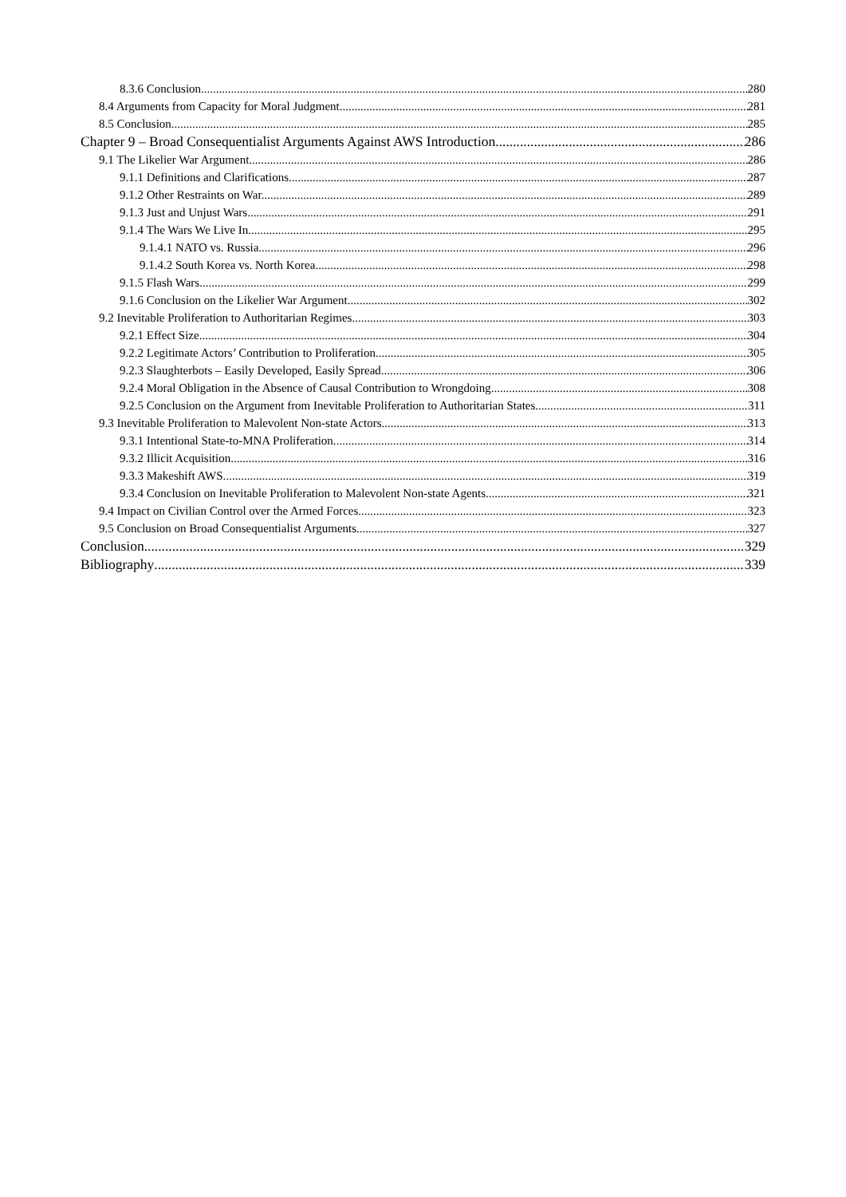8.3.6 Conclusion. 280
8.4 Arguments from Capacity for Moral Judgment 281
8.5 Conclusion 285
Chapter 9 – Broad Consequentialist Arguments Against AWS Introduction 286
9.1 The Likelier War Argument 286
9.1.1 Definitions and Clarifications. 287
9.1.2 Other Restraints on War. 289
9.1.3 Just and Unjust Wars. 291
9.1.4 The Wars We Live In. 295
9.1.4.1 NATO vs. Russia. 296
9.1.4.2 South Korea vs. North Korea. 298
9.1.5 Flash Wars. 299
9.1.6 Conclusion on the Likelier War Argument 302
9.2 Inevitable Proliferation to Authoritarian Regimes 303
9.2.1 Effect Size. 304
9.2.2 Legitimate Actors’ Contribution to Proliferation. 305
9.2.3 Slaughterbots – Easily Developed, Easily Spread. 306
9.2.4 Moral Obligation in the Absence of Causal Contribution to Wrongdoing. 308
9.2.5 Conclusion on the Argument from Inevitable Proliferation to Authoritarian States. 311
9.3 Inevitable Proliferation to Malevolent Non-state Actors 313
9.3.1 Intentional State-to-MNA Proliferation. 314
9.3.2 Illicit Acquisition. 316
9.3.3 Makeshift AWS. 319
9.3.4 Conclusion on Inevitable Proliferation to Malevolent Non-state Agents. 321
9.4 Impact on Civilian Control over the Armed Forces 323
9.5 Conclusion on Broad Consequentialist Arguments 327
Conclusion 329
Bibliography 339